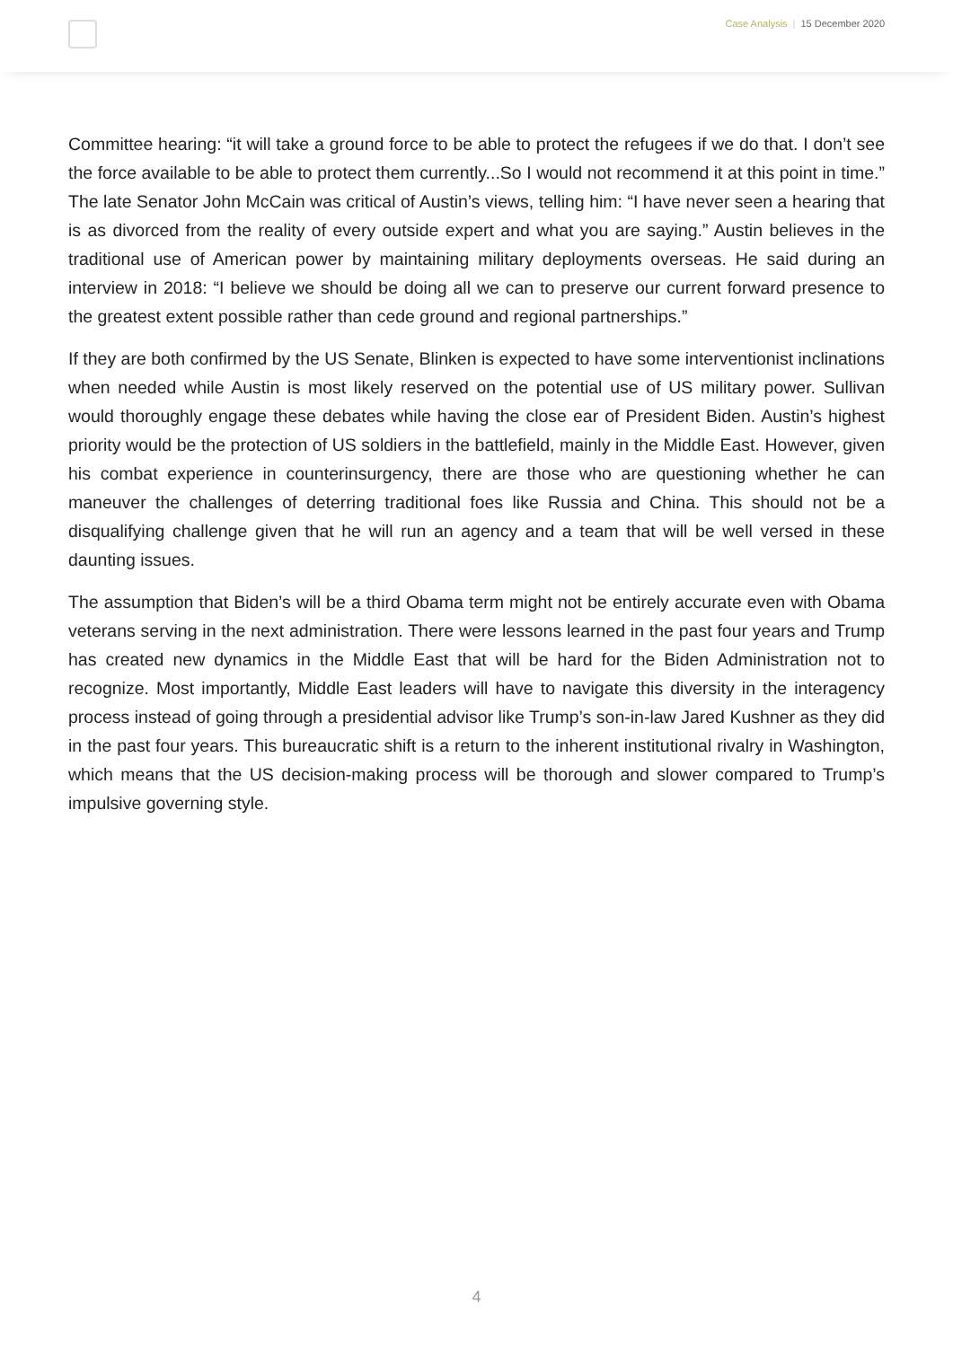Case Analysis | 15 December 2020
Committee hearing: “it will take a ground force to be able to protect the refugees if we do that. I don’t see the force available to be able to protect them currently...So I would not recommend it at this point in time.” The late Senator John McCain was critical of Austin’s views, telling him: “I have never seen a hearing that is as divorced from the reality of every outside expert and what you are saying.” Austin believes in the traditional use of American power by maintaining military deployments overseas. He said during an interview in 2018: “I believe we should be doing all we can to preserve our current forward presence to the greatest extent possible rather than cede ground and regional partnerships.”
If they are both confirmed by the US Senate, Blinken is expected to have some interventionist inclinations when needed while Austin is most likely reserved on the potential use of US military power. Sullivan would thoroughly engage these debates while having the close ear of President Biden. Austin’s highest priority would be the protection of US soldiers in the battlefield, mainly in the Middle East. However, given his combat experience in counterinsurgency, there are those who are questioning whether he can maneuver the challenges of deterring traditional foes like Russia and China. This should not be a disqualifying challenge given that he will run an agency and a team that will be well versed in these daunting issues.
The assumption that Biden’s will be a third Obama term might not be entirely accurate even with Obama veterans serving in the next administration. There were lessons learned in the past four years and Trump has created new dynamics in the Middle East that will be hard for the Biden Administration not to recognize. Most importantly, Middle East leaders will have to navigate this diversity in the interagency process instead of going through a presidential advisor like Trump’s son-in-law Jared Kushner as they did in the past four years. This bureaucratic shift is a return to the inherent institutional rivalry in Washington, which means that the US decision-making process will be thorough and slower compared to Trump’s impulsive governing style.
4